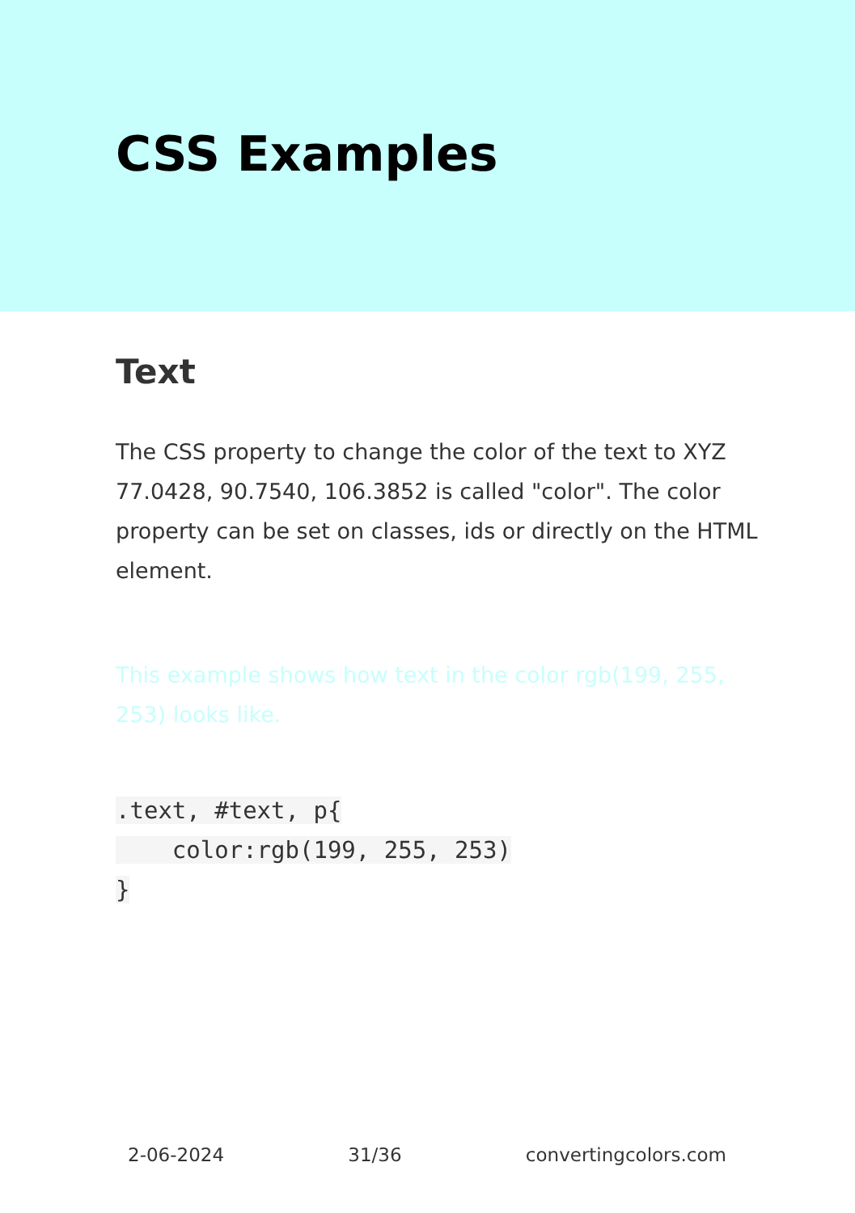CSS Examples
Text
The CSS property to change the color of the text to XYZ 77.0428, 90.7540, 106.3852 is called "color". The color property can be set on classes, ids or directly on the HTML element.
This example shows how text in the color rgb(199, 255, 253) looks like.
.text, #text, p{
    color:rgb(199, 255, 253)
}
2-06-2024 31/36 convertingcolors.com